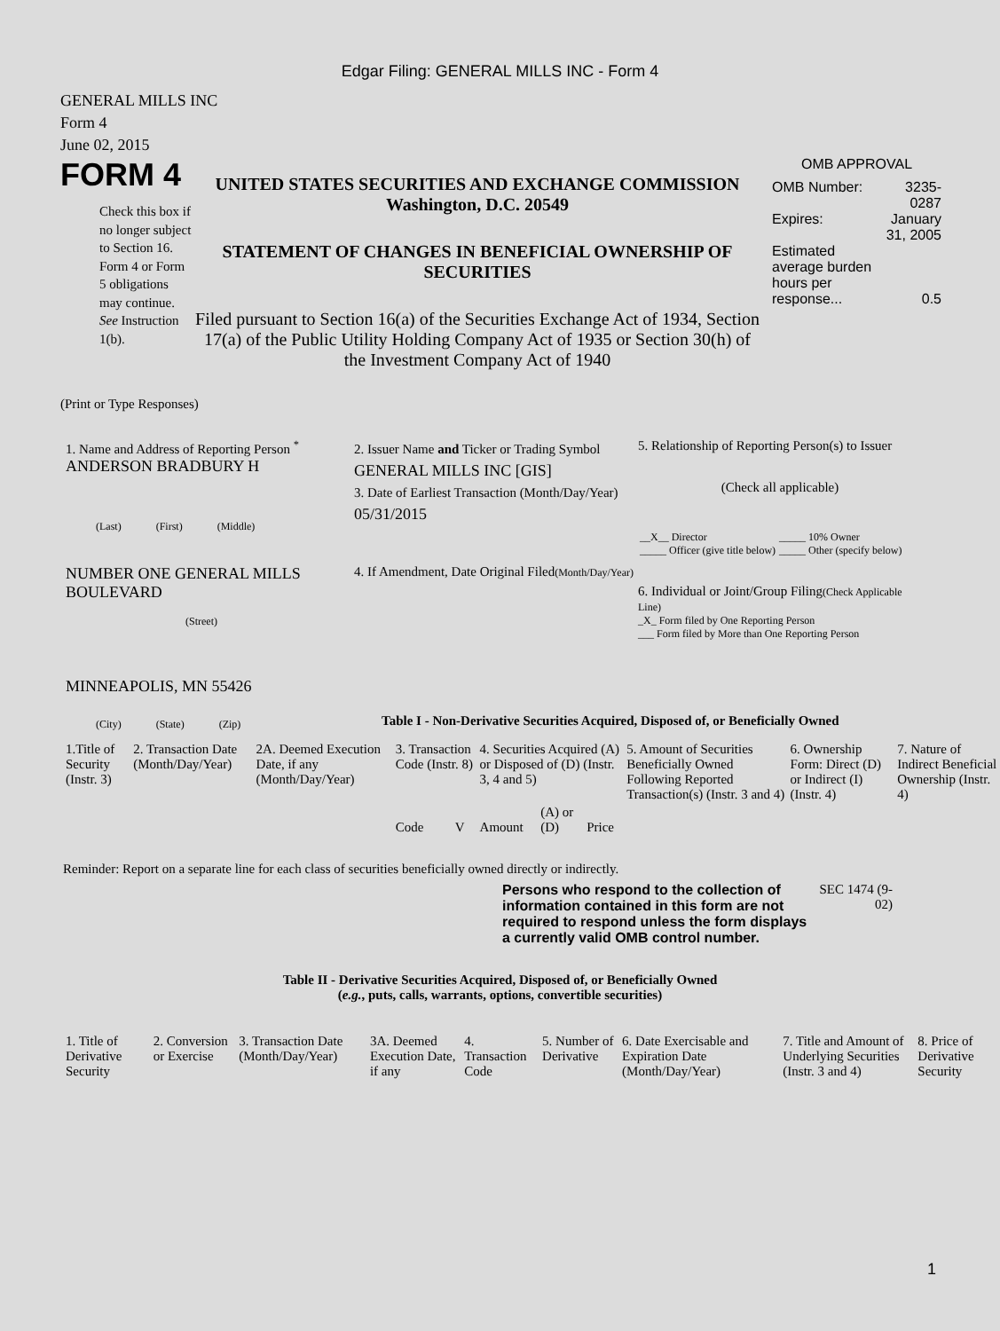Edgar Filing: GENERAL MILLS INC - Form 4
GENERAL MILLS INC
Form 4
June 02, 2015
FORM 4
Check this box if no longer subject to Section 16. Form 4 or Form 5 obligations may continue. See Instruction 1(b).
UNITED STATES SECURITIES AND EXCHANGE COMMISSION
Washington, D.C. 20549
STATEMENT OF CHANGES IN BENEFICIAL OWNERSHIP OF SECURITIES
Filed pursuant to Section 16(a) of the Securities Exchange Act of 1934, Section 17(a) of the Public Utility Holding Company Act of 1935 or Section 30(h) of the Investment Company Act of 1940
OMB APPROVAL
| OMB Number: | 3235-0287 |
| Expires: | January 31, 2005 |
| Estimated average burden hours per response... | 0.5 |
(Print or Type Responses)
1. Name and Address of Reporting Person <sup>*</sup>
ANDERSON BRADBURY H
(Last) (First) (Middle)
NUMBER ONE GENERAL MILLS BOULEVARD
(Street)
MINNEAPOLIS, MN 55426
(City) (State) (Zip)
2. Issuer Name and Ticker or Trading Symbol
GENERAL MILLS INC [GIS]
3. Date of Earliest Transaction (Month/Day/Year)
05/31/2015
4. If Amendment, Date Original Filed(Month/Day/Year)
5. Relationship of Reporting Person(s) to Issuer
(Check all applicable)
| __X__ Director | _____ 10% Owner |
| _____ Officer (give title below) | _____ Other (specify below) |
6. Individual or Joint/Group Filing(Check Applicable Line)
_X_ Form filed by One Reporting Person
___ Form filed by More than One Reporting Person
Table I - Non-Derivative Securities Acquired, Disposed of, or Beneficially Owned
| 1.Title of Security (Instr. 3) | 2. Transaction Date (Month/Day/Year) | 2A. Deemed Execution Date, if any (Month/Day/Year) | 3. Transaction Code (Instr. 8) | | 4. Securities Acquired (A) or Disposed of (D) (Instr. 3, 4 and 5) | | | 5. Amount of Securities Beneficially Owned Following Reported Transaction(s) (Instr. 3 and 4) | 6. Ownership Form: Direct (D) or Indirect (I) (Instr. 4) | 7. Nature of Indirect Beneficial Ownership (Instr. 4) |
| --- | --- | --- | --- | --- | --- | --- | --- | --- | --- | --- |
| | | | Code | V | Amount | (A) or (D) | Price | | | |
Reminder: Report on a separate line for each class of securities beneficially owned directly or indirectly.
Persons who respond to the collection of information contained in this form are not required to respond unless the form displays a currently valid OMB control number.
SEC 1474 (9-02)
Table II - Derivative Securities Acquired, Disposed of, or Beneficially Owned
(e.g., puts, calls, warrants, options, convertible securities)
| 1. Title of Derivative Security | 2. Conversion or Exercise | 3. Transaction Date (Month/Day/Year) | 3A. Deemed Execution Date, if any | 4. Transaction Code | 5. Number of Derivative | 6. Date Exercisable and Expiration Date (Month/Day/Year) | 7. Title and Amount of Underlying Securities (Instr. 3 and 4) | 8. Price of Derivative Security |
| --- | --- | --- | --- | --- | --- | --- | --- | --- |
1